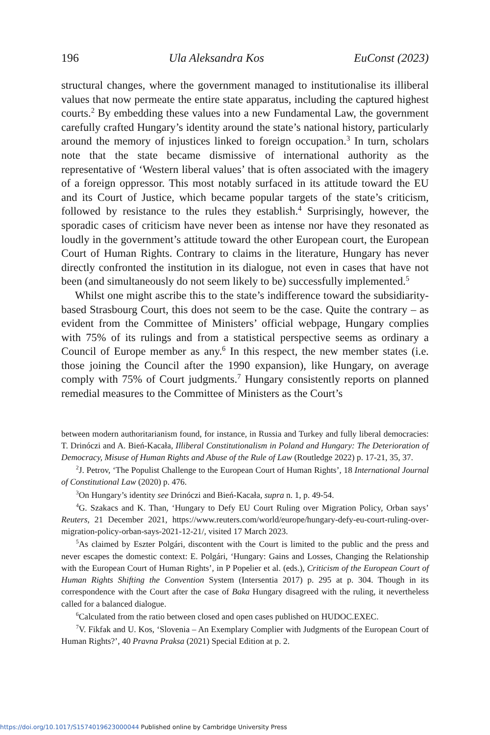196 Ula Aleksandra Kos EuConst (2023)
structural changes, where the government managed to institutionalise its illiberal values that now permeate the entire state apparatus, including the captured highest courts.<sup>2</sup> By embedding these values into a new Fundamental Law, the government carefully crafted Hungary’s identity around the state’s national history, particularly around the memory of injustices linked to foreign occupation.<sup>3</sup> In turn, scholars note that the state became dismissive of international authority as the representative of ‘Western liberal values’ that is often associated with the imagery of a foreign oppressor. This most notably surfaced in its attitude toward the EU and its Court of Justice, which became popular targets of the state’s criticism, followed by resistance to the rules they establish.<sup>4</sup> Surprisingly, however, the sporadic cases of criticism have never been as intense nor have they resonated as loudly in the government’s attitude toward the other European court, the European Court of Human Rights. Contrary to claims in the literature, Hungary has never directly confronted the institution in its dialogue, not even in cases that have not been (and simultaneously do not seem likely to be) successfully implemented.<sup>5</sup>
Whilst one might ascribe this to the state’s indifference toward the subsidiarity-based Strasbourg Court, this does not seem to be the case. Quite the contrary – as evident from the Committee of Ministers’ official webpage, Hungary complies with 75% of its rulings and from a statistical perspective seems as ordinary a Council of Europe member as any.<sup>6</sup> In this respect, the new member states (i.e. those joining the Council after the 1990 expansion), like Hungary, on average comply with 75% of Court judgments.<sup>7</sup> Hungary consistently reports on planned remedial measures to the Committee of Ministers as the Court’s
between modern authoritarianism found, for instance, in Russia and Turkey and fully liberal democracies: T. Drinóczi and A. Bień-Kacała, Illiberal Constitutionalism in Poland and Hungary: The Deterioration of Democracy, Misuse of Human Rights and Abuse of the Rule of Law (Routledge 2022) p. 17-21, 35, 37.
<sup>2</sup> J. Petrov, ‘The Populist Challenge to the European Court of Human Rights’, 18 International Journal of Constitutional Law (2020) p. 476.
<sup>3</sup> On Hungary’s identity see Drinóczi and Bień-Kacała, supra n. 1, p. 49-54.
<sup>4</sup> G. Szakacs and K. Than, ‘Hungary to Defy EU Court Ruling over Migration Policy, Orban says’ Reuters, 21 December 2021, https://www.reuters.com/world/europe/hungary-defy-eu-court-ruling-over-migration-policy-orban-says-2021-12-21/, visited 17 March 2023.
<sup>5</sup> As claimed by Eszter Polgári, discontent with the Court is limited to the public and the press and never escapes the domestic context: E. Polgári, ‘Hungary: Gains and Losses, Changing the Relationship with the European Court of Human Rights’, in P Popelier et al. (eds.), Criticism of the European Court of Human Rights Shifting the Convention System (Intersentia 2017) p. 295 at p. 304. Though in its correspondence with the Court after the case of Baka Hungary disagreed with the ruling, it nevertheless called for a balanced dialogue.
<sup>6</sup> Calculated from the ratio between closed and open cases published on HUDOC.EXEC.
<sup>7</sup> V. Fikfak and U. Kos, ‘Slovenia – An Exemplary Complier with Judgments of the European Court of Human Rights?’, 40 Pravna Praksa (2021) Special Edition at p. 2.
https://doi.org/10.1017/S1574019623000044 Published online by Cambridge University Press